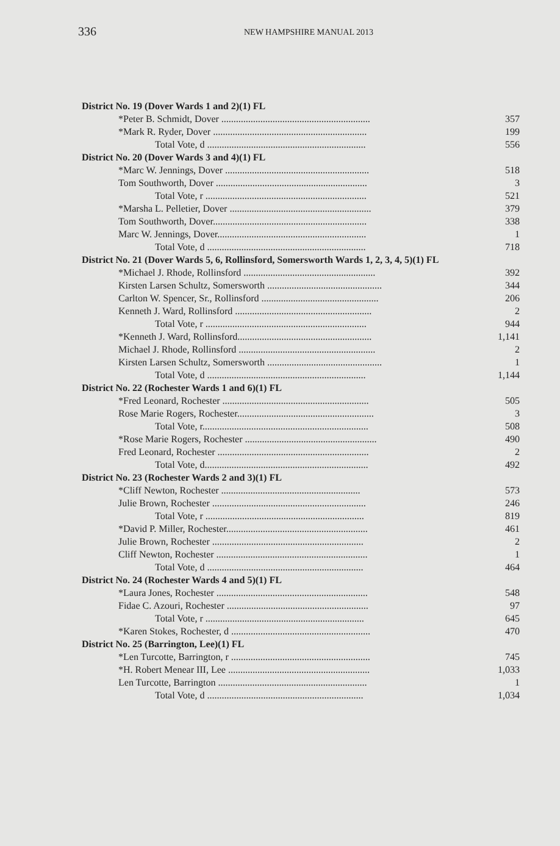336 NEW HAMPSHIRE MANUAL 2013
| District No. 19 (Dover Wards 1 and 2)(1) FL | |
| *Peter B. Schmidt, Dover ............................................................. | 357 |
| *Mark R. Ryder, Dover ............................................................... | 199 |
| Total Vote, d ................................................................. | 556 |
| District No. 20 (Dover Wards 3 and 4)(1) FL | |
| *Marc W. Jennings, Dover ........................................................... | 518 |
| Tom Southworth, Dover .............................................................. | 3 |
| Total Vote, r .................................................................. | 521 |
| *Marsha L. Pelletier, Dover .......................................................... | 379 |
| Tom Southworth, Dover............................................................... | 338 |
| Marc W. Jennings, Dover............................................................. | 1 |
| Total Vote, d ................................................................. | 718 |
| District No. 21 (Dover Wards 5, 6, Rollinsford, Somersworth Wards 1, 2, 3, 4, 5)(1) FL | |
| *Michael J. Rhode, Rollinsford ...................................................... | 392 |
| Kirsten Larsen Schultz, Somersworth ............................................... | 344 |
| Carlton W. Spencer, Sr., Rollinsford ................................................ | 206 |
| Kenneth J. Ward, Rollinsford ........................................................ | 2 |
| Total Vote, r .................................................................. | 944 |
| *Kenneth J. Ward, Rollinsford....................................................... | 1,141 |
| Michael J. Rhode, Rollinsford ........................................................ | 2 |
| Kirsten Larsen Schultz, Somersworth ............................................... | 1 |
| Total Vote, d ................................................................. | 1,144 |
| District No. 22 (Rochester Wards 1 and 6)(1) FL | |
| *Fred Leonard, Rochester ............................................................ | 505 |
| Rose Marie Rogers, Rochester........................................................ | 3 |
| Total Vote, r.................................................................... | 508 |
| *Rose Marie Rogers, Rochester ...................................................... | 490 |
| Fred Leonard, Rochester .............................................................. | 2 |
| Total Vote, d................................................................... | 492 |
| District No. 23 (Rochester Wards 2 and 3)(1) FL | |
| *Cliff Newton, Rochester ......................................................... | 573 |
| Julie Brown, Rochester ............................................................... | 246 |
| Total Vote, r ................................................................. | 819 |
| *David P. Miller, Rochester.......................................................... | 461 |
| Julie Brown, Rochester .............................................................. | 2 |
| Cliff Newton, Rochester .............................................................. | 1 |
| Total Vote, d ................................................................ | 464 |
| District No. 24 (Rochester Wards 4 and 5)(1) FL | |
| *Laura Jones, Rochester .............................................................. | 548 |
| Fidae C. Azouri, Rochester .......................................................... | 97 |
| Total Vote, r ................................................................. | 645 |
| *Karen Stokes, Rochester, d ......................................................... | 470 |
| District No. 25 (Barrington, Lee)(1) FL | |
| *Len Turcotte, Barrington, r ......................................................... | 745 |
| *H. Robert Menear III, Lee .......................................................... | 1,033 |
| Len Turcotte, Barrington ............................................................. | 1 |
| Total Vote, d ................................................................ | 1,034 |